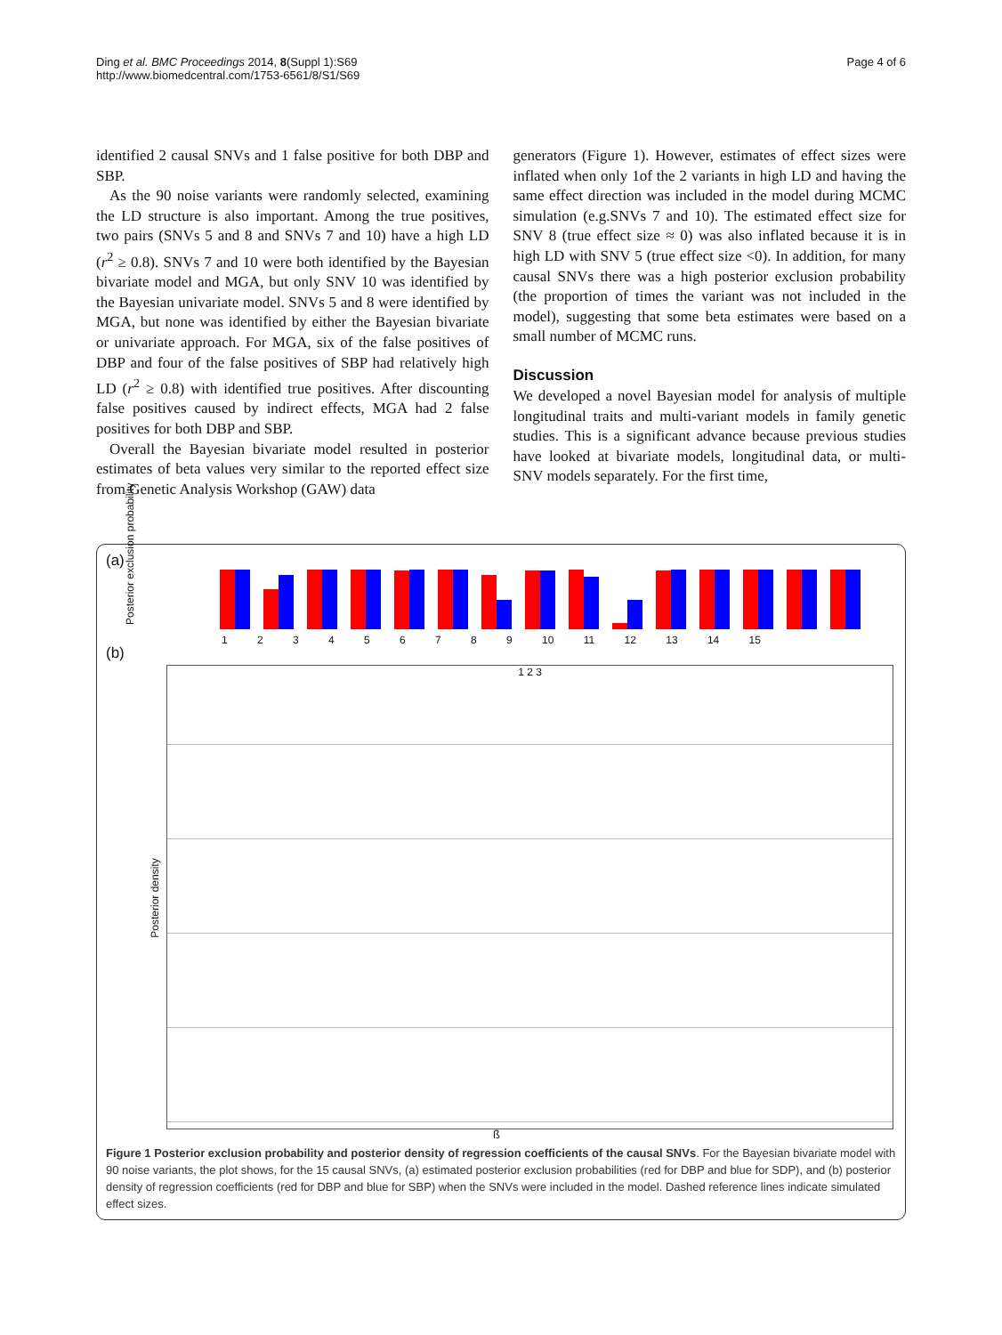Ding et al. BMC Proceedings 2014, 8(Suppl 1):S69
http://www.biomedcentral.com/1753-6561/8/S1/S69
Page 4 of 6
identified 2 causal SNVs and 1 false positive for both DBP and SBP.
As the 90 noise variants were randomly selected, examining the LD structure is also important. Among the true positives, two pairs (SNVs 5 and 8 and SNVs 7 and 10) have a high LD (r<sup>2</sup> ≥ 0.8). SNVs 7 and 10 were both identified by the Bayesian bivariate model and MGA, but only SNV 10 was identified by the Bayesian univariate model. SNVs 5 and 8 were identified by MGA, but none was identified by either the Bayesian bivariate or univariate approach. For MGA, six of the false positives of DBP and four of the false positives of SBP had relatively high LD (r<sup>2</sup> ≥ 0.8) with identified true positives. After discounting false positives caused by indirect effects, MGA had 2 false positives for both DBP and SBP.
Overall the Bayesian bivariate model resulted in posterior estimates of beta values very similar to the reported effect size from Genetic Analysis Workshop (GAW) data
generators (Figure 1). However, estimates of effect sizes were inflated when only 1of the 2 variants in high LD and having the same effect direction was included in the model during MCMC simulation (e.g.SNVs 7 and 10). The estimated effect size for SNV 8 (true effect size ≈ 0) was also inflated because it is in high LD with SNV 5 (true effect size <0). In addition, for many causal SNVs there was a high posterior exclusion probability (the proportion of times the variant was not included in the model), suggesting that some beta estimates were based on a small number of MCMC runs.
Discussion
We developed a novel Bayesian model for analysis of multiple longitudinal traits and multi-variant models in family genetic studies. This is a significant advance because previous studies have looked at bivariate models, longitudinal data, or multi-SNV models separately. For the first time,
(a)
Posterior exclusion probability
1 2 3 4 5 6 7 8 9 10 11 12 13 14 15
(b)
1 2 3
Posterior density
ß
Figure 1 Posterior exclusion probability and posterior density of regression coefficients of the causal SNVs. For the Bayesian bivariate model with 90 noise variants, the plot shows, for the 15 causal SNVs, (a) estimated posterior exclusion probabilities (red for DBP and blue for SDP), and (b) posterior density of regression coefficients (red for DBP and blue for SBP) when the SNVs were included in the model. Dashed reference lines indicate simulated effect sizes.